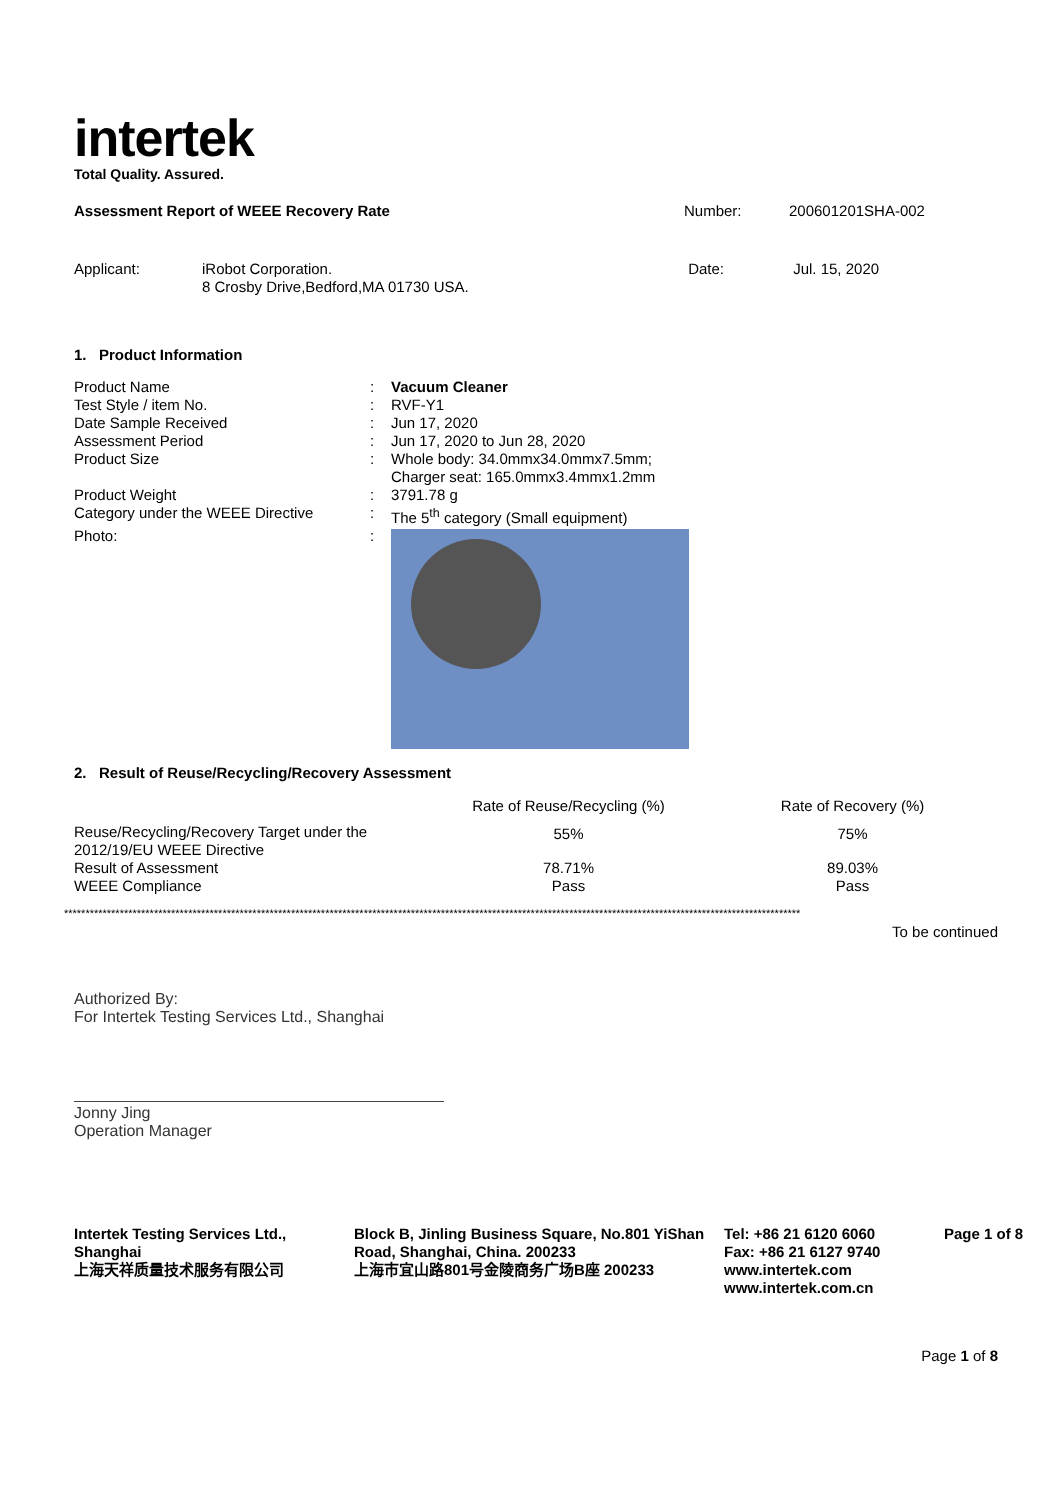intertek
Total Quality. Assured.
| Assessment Report of WEEE Recovery Rate | Number: | 200601201SHA-002 |
| Applicant: iRobot Corporation. 8 Crosby Drive,Bedford,MA 01730 USA. | Date: | Jul. 15, 2020 |
1. Product Information
| Product Name | : | Vacuum Cleaner |
| Test Style / item No. | : | RVF-Y1 |
| Date Sample Received | : | Jun 17, 2020 |
| Assessment Period | : | Jun 17, 2020 to Jun 28, 2020 |
| Product Size | : | Whole body: 34.0mmx34.0mmx7.5mm; Charger seat: 165.0mmx3.4mmx1.2mm |
| Product Weight | : | 3791.78 g |
| Category under the WEEE Directive | : | The 5<sup>th</sup> category (Small equipment) |
| Photo: | : | |
2. Result of Reuse/Recycling/Recovery Assessment
| | Rate of Reuse/Recycling (%) | Rate of Recovery (%) |
| --- | --- | --- |
| Reuse/Recycling/Recovery Target under the 2012/19/EU WEEE Directive | 55% | 75% |
| Result of Assessment | 78.71% | 89.03% |
| WEEE Compliance | Pass | Pass |
****************************************************************************************************************************************************************************
To be continued
Authorized By:
For Intertek Testing Services Ltd., Shanghai
Jonny Jing
Operation Manager
| Intertek Testing Services Ltd., Shanghai 上海天祥质量技术服务有限公司 | Block B, Jinling Business Square, No.801 YiShan Road, Shanghai, China. 200233 上海市宜山路801号金陵商务广场B座 200233 | Tel: +86 21 6120 6060 Fax: +86 21 6127 9740 www.intertek.com www.intertek.com.cn | Page 1 of 8 |
Page 1 of 8